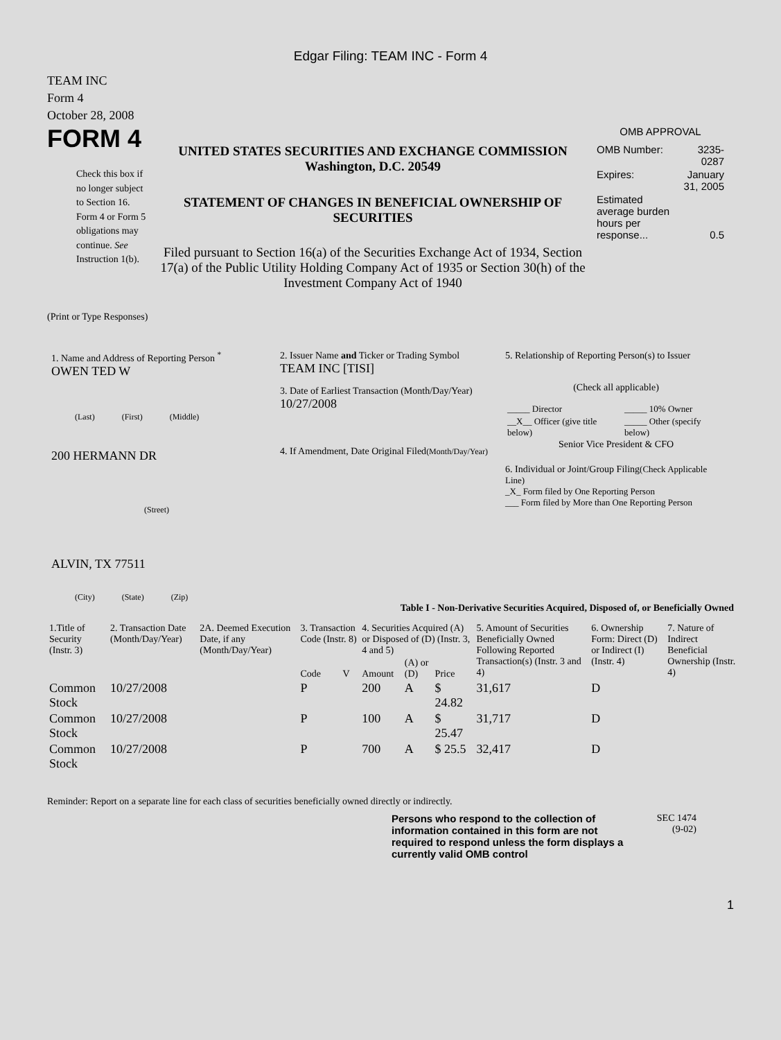Edgar Filing: TEAM INC - Form 4
TEAM INC
Form 4
October 28, 2008
FORM 4
Check this box if no longer subject to Section 16. Form 4 or Form 5 obligations may continue. See Instruction 1(b).
UNITED STATES SECURITIES AND EXCHANGE COMMISSION
Washington, D.C. 20549
STATEMENT OF CHANGES IN BENEFICIAL OWNERSHIP OF SECURITIES
Filed pursuant to Section 16(a) of the Securities Exchange Act of 1934, Section 17(a) of the Public Utility Holding Company Act of 1935 or Section 30(h) of the Investment Company Act of 1940
OMB APPROVAL
| OMB Number: | 3235-0287 |
| Expires: | January 31, 2005 |
| Estimated average burden hours per response... | 0.5 |
(Print or Type Responses)
1. Name and Address of Reporting Person <sup>*</sup>
OWEN TED W
(Last) (First) (Middle)
200 HERMANN DR
(Street)
ALVIN, TX 77511
(City) (State) (Zip)
2. Issuer Name and Ticker or Trading Symbol
TEAM INC [TISI]
3. Date of Earliest Transaction (Month/Day/Year)
10/27/2008
4. If Amendment, Date Original Filed(Month/Day/Year)
5. Relationship of Reporting Person(s) to Issuer
(Check all applicable)
| _____ Director | _____ 10% Owner |
| __X__ Officer (give title below) | _____ Other (specify below) |
Senior Vice President & CFO
6. Individual or Joint/Group Filing(Check Applicable Line)
_X_ Form filed by One Reporting Person
___ Form filed by More than One Reporting Person
Table I - Non-Derivative Securities Acquired, Disposed of, or Beneficially Owned
| 1.Title of Security (Instr. 3) | 2. Transaction Date (Month/Day/Year) | 2A. Deemed Execution Date, if any (Month/Day/Year) | 3. Transaction Code (Instr. 8) | | 4. Securities Acquired (A) or Disposed of (D) (Instr. 3, 4 and 5) | | | 5. Amount of Securities Beneficially Owned Following Reported Transaction(s) (Instr. 3 and 4) | 6. Ownership Form: Direct (D) or Indirect (I) (Instr. 4) | 7. Nature of Indirect Beneficial Ownership (Instr. 4) |
| --- | --- | --- | --- | --- | --- | --- | --- | --- | --- | --- |
| | | | Code | V | Amount | (A) or (D) | Price | | | |
| Common Stock | 10/27/2008 | | P | | 200 | A | $ 24.82 | 31,617 | D | |
| Common Stock | 10/27/2008 | | P | | 100 | A | $ 25.47 | 31,717 | D | |
| Common Stock | 10/27/2008 | | P | | 700 | A | $ 25.5 | 32,417 | D | |
Reminder: Report on a separate line for each class of securities beneficially owned directly or indirectly.
Persons who respond to the collection of information contained in this form are not required to respond unless the form displays a currently valid OMB control
SEC 1474
(9-02)
1